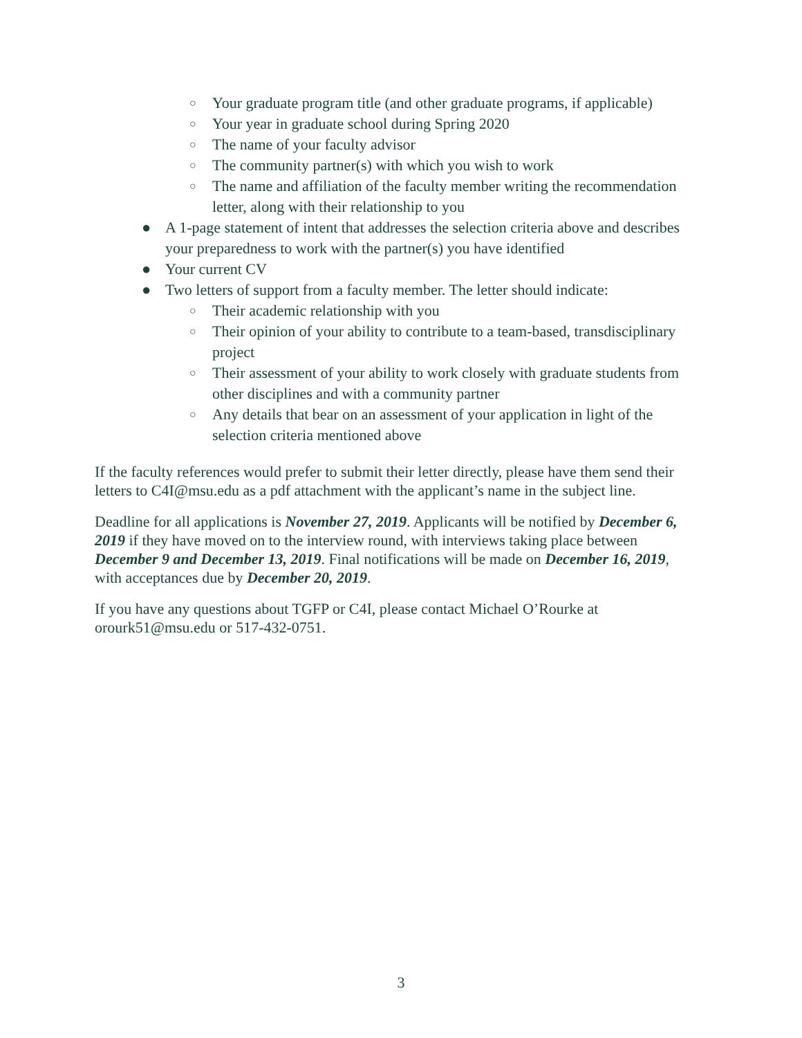○ Your graduate program title (and other graduate programs, if applicable)
○ Your year in graduate school during Spring 2020
○ The name of your faculty advisor
○ The community partner(s) with which you wish to work
○ The name and affiliation of the faculty member writing the recommendation letter, along with their relationship to you
● A 1-page statement of intent that addresses the selection criteria above and describes your preparedness to work with the partner(s) you have identified
● Your current CV
● Two letters of support from a faculty member. The letter should indicate:
○ Their academic relationship with you
○ Their opinion of your ability to contribute to a team-based, transdisciplinary project
○ Their assessment of your ability to work closely with graduate students from other disciplines and with a community partner
○ Any details that bear on an assessment of your application in light of the selection criteria mentioned above
If the faculty references would prefer to submit their letter directly, please have them send their letters to C4I@msu.edu as a pdf attachment with the applicant’s name in the subject line.
Deadline for all applications is November 27, 2019. Applicants will be notified by December 6, 2019 if they have moved on to the interview round, with interviews taking place between December 9 and December 13, 2019. Final notifications will be made on December 16, 2019, with acceptances due by December 20, 2019.
If you have any questions about TGFP or C4I, please contact Michael O’Rourke at orourk51@msu.edu or 517-432-0751.
3